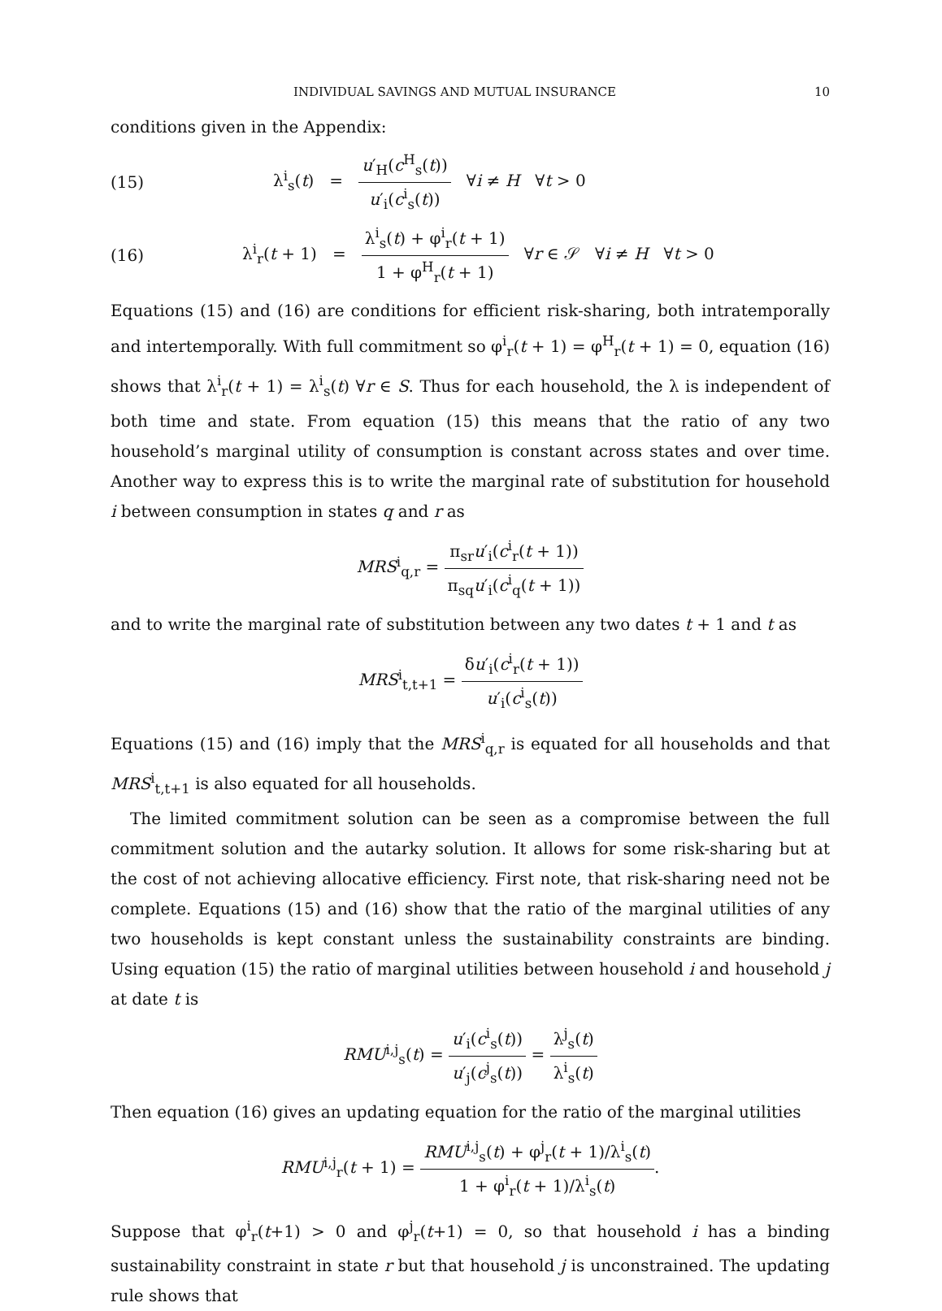INDIVIDUAL SAVINGS AND MUTUAL INSURANCE 10
conditions given in the Appendix:
(15) λ<sup>i</sup><sub>s</sub>(t) = u′<sub>H</sub>(c<sup>H</sup><sub>s</sub>(t)) u′<sub>i</sub>(c<sup>i</sup><sub>s</sub>(t)) ∀i ≠ H ∀t > 0
(16) λ<sup>i</sup><sub>r</sub>(t + 1) = λ<sup>i</sup><sub>s</sub>(t) + φ<sup>i</sup><sub>r</sub>(t + 1) 1 + φ<sup>H</sup><sub>r</sub>(t + 1) ∀r ∈ 𝒮 ∀i ≠ H ∀t > 0
Equations (15) and (16) are conditions for efficient risk-sharing, both intratemporally and intertemporally. With full commitment so φ<sup>i</sup><sub>r</sub>(t + 1) = φ<sup>H</sup><sub>r</sub>(t + 1) = 0, equation (16) shows that λ<sup>i</sup><sub>r</sub>(t + 1) = λ<sup>i</sup><sub>s</sub>(t) ∀r ∈ S. Thus for each household, the λ is independent of both time and state. From equation (15) this means that the ratio of any two household’s marginal utility of consumption is constant across states and over time. Another way to express this is to write the marginal rate of substitution for household i between consumption in states q and r as
MRS<sup>i</sup><sub>q,r</sub> = π<sub>sr</sub>u′<sub>i</sub>(c<sup>i</sup><sub>r</sub>(t + 1)) π<sub>sq</sub>u′<sub>i</sub>(c<sup>i</sup><sub>q</sub>(t + 1))
and to write the marginal rate of substitution between any two dates t + 1 and t as
MRS<sup>i</sup><sub>t,t+1</sub> = δu′<sub>i</sub>(c<sup>i</sup><sub>r</sub>(t + 1)) u′<sub>i</sub>(c<sup>i</sup><sub>s</sub>(t))
Equations (15) and (16) imply that the MRS<sup>i</sup><sub>q,r</sub> is equated for all households and that MRS<sup>i</sup><sub>t,t+1</sub> is also equated for all households.
The limited commitment solution can be seen as a compromise between the full commitment solution and the autarky solution. It allows for some risk-sharing but at the cost of not achieving allocative efficiency. First note, that risk-sharing need not be complete. Equations (15) and (16) show that the ratio of the marginal utilities of any two households is kept constant unless the sustainability constraints are binding. Using equation (15) the ratio of marginal utilities between household i and household j at date t is
RMU<sup>i,j</sup><sub>s</sub>(t) = u′<sub>i</sub>(c<sup>i</sup><sub>s</sub>(t)) u′<sub>j</sub>(c<sup>j</sup><sub>s</sub>(t)) = λ<sup>j</sup><sub>s</sub>(t) λ<sup>i</sup><sub>s</sub>(t)
Then equation (16) gives an updating equation for the ratio of the marginal utilities
RMU<sup>i,j</sup><sub>r</sub>(t + 1) = RMU<sup>i,j</sup><sub>s</sub>(t) + φ<sup>j</sup><sub>r</sub>(t + 1)/λ<sup>i</sup><sub>s</sub>(t) 1 + φ<sup>i</sup><sub>r</sub>(t + 1)/λ<sup>i</sup><sub>s</sub>(t).
Suppose that φ<sup>i</sup><sub>r</sub>(t+1) > 0 and φ<sup>j</sup><sub>r</sub>(t+1) = 0, so that household i has a binding sustainability constraint in state r but that household j is unconstrained. The updating rule shows that